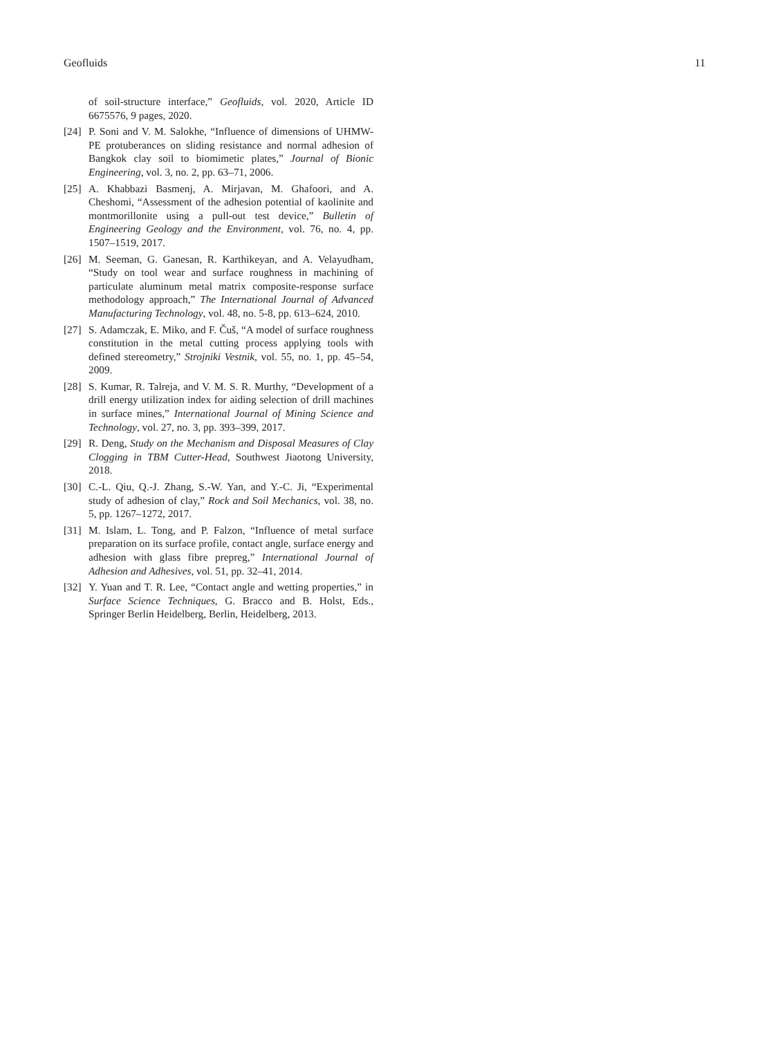Geofluids 11
of soil-structure interface,” Geofluids, vol. 2020, Article ID 6675576, 9 pages, 2020.
[24] P. Soni and V. M. Salokhe, “Influence of dimensions of UHMW-PE protuberances on sliding resistance and normal adhesion of Bangkok clay soil to biomimetic plates,” Journal of Bionic Engineering, vol. 3, no. 2, pp. 63–71, 2006.
[25] A. Khabbazi Basmenj, A. Mirjavan, M. Ghafoori, and A. Cheshomi, “Assessment of the adhesion potential of kaolinite and montmorillonite using a pull-out test device,” Bulletin of Engineering Geology and the Environment, vol. 76, no. 4, pp. 1507–1519, 2017.
[26] M. Seeman, G. Ganesan, R. Karthikeyan, and A. Velayudham, “Study on tool wear and surface roughness in machining of particulate aluminum metal matrix composite-response surface methodology approach,” The International Journal of Advanced Manufacturing Technology, vol. 48, no. 5-8, pp. 613–624, 2010.
[27] S. Adamczak, E. Miko, and F. Čuš, “A model of surface roughness constitution in the metal cutting process applying tools with defined stereometry,” Strojniki Vestnik, vol. 55, no. 1, pp. 45–54, 2009.
[28] S. Kumar, R. Talreja, and V. M. S. R. Murthy, “Development of a drill energy utilization index for aiding selection of drill machines in surface mines,” International Journal of Mining Science and Technology, vol. 27, no. 3, pp. 393–399, 2017.
[29] R. Deng, Study on the Mechanism and Disposal Measures of Clay Clogging in TBM Cutter-Head, Southwest Jiaotong University, 2018.
[30] C.-L. Qiu, Q.-J. Zhang, S.-W. Yan, and Y.-C. Ji, “Experimental study of adhesion of clay,” Rock and Soil Mechanics, vol. 38, no. 5, pp. 1267–1272, 2017.
[31] M. Islam, L. Tong, and P. Falzon, “Influence of metal surface preparation on its surface profile, contact angle, surface energy and adhesion with glass fibre prepreg,” International Journal of Adhesion and Adhesives, vol. 51, pp. 32–41, 2014.
[32] Y. Yuan and T. R. Lee, “Contact angle and wetting properties,” in Surface Science Techniques, G. Bracco and B. Holst, Eds., Springer Berlin Heidelberg, Berlin, Heidelberg, 2013.